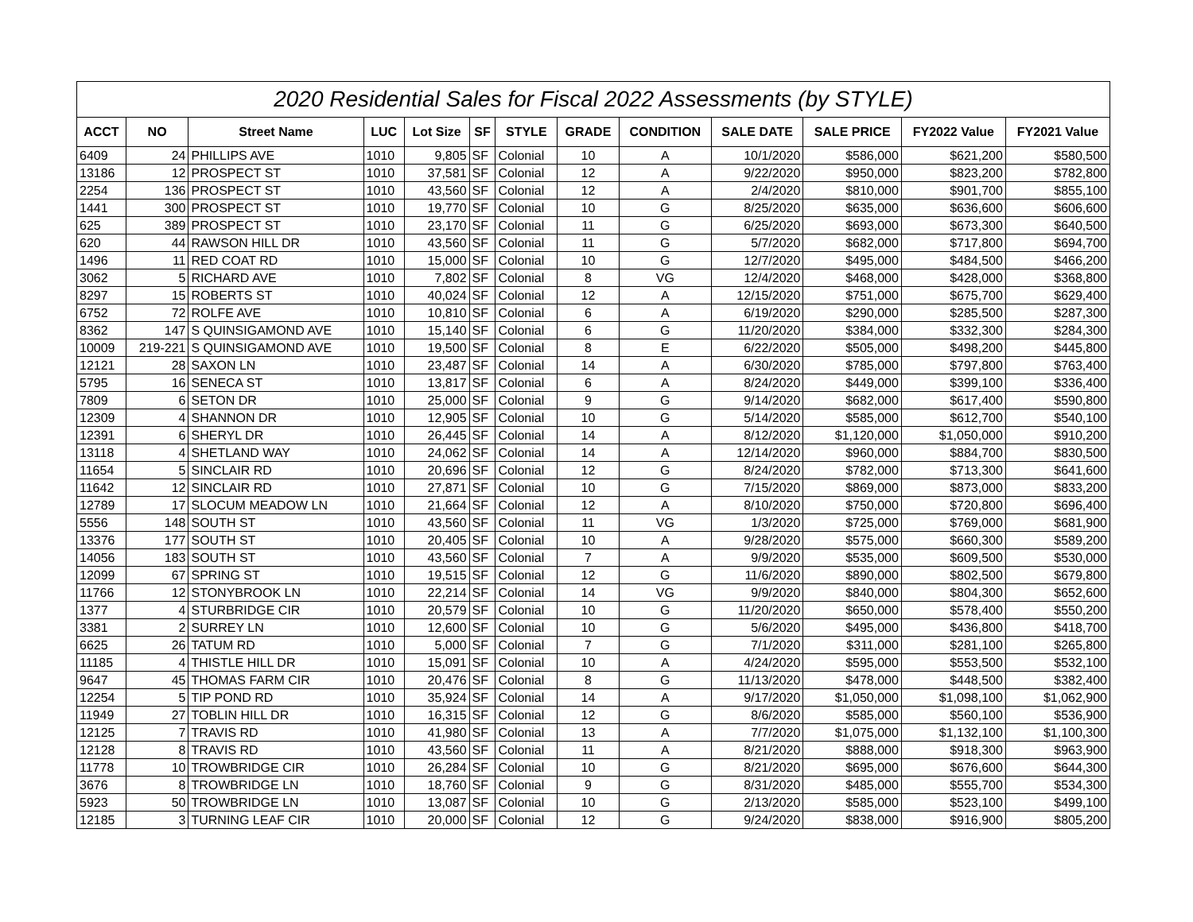| 2020 Residential Sales for Fiscal 2022 Assessments (by STYLE) | | | | | | | | | | | | |
| --- | --- | --- | --- | --- | --- | --- | --- | --- | --- | --- | --- | --- |
| ACCT | NO | Street Name | LUC | Lot Size | SF | STYLE | GRADE | CONDITION | SALE DATE | SALE PRICE | FY2022 Value | FY2021 Value |
| 6409 | 24 | PHILLIPS AVE | 1010 | 9,805 | SF | Colonial | 10 | A | 10/1/2020 | $586,000 | $621,200 | $580,500 |
| 13186 | 12 | PROSPECT ST | 1010 | 37,581 | SF | Colonial | 12 | A | 9/22/2020 | $950,000 | $823,200 | $782,800 |
| 2254 | 136 | PROSPECT ST | 1010 | 43,560 | SF | Colonial | 12 | A | 2/4/2020 | $810,000 | $901,700 | $855,100 |
| 1441 | 300 | PROSPECT ST | 1010 | 19,770 | SF | Colonial | 10 | G | 8/25/2020 | $635,000 | $636,600 | $606,600 |
| 625 | 389 | PROSPECT ST | 1010 | 23,170 | SF | Colonial | 11 | G | 6/25/2020 | $693,000 | $673,300 | $640,500 |
| 620 | 44 | RAWSON HILL DR | 1010 | 43,560 | SF | Colonial | 11 | G | 5/7/2020 | $682,000 | $717,800 | $694,700 |
| 1496 | 11 | RED COAT RD | 1010 | 15,000 | SF | Colonial | 10 | G | 12/7/2020 | $495,000 | $484,500 | $466,200 |
| 3062 | 5 | RICHARD AVE | 1010 | 7,802 | SF | Colonial | 8 | VG | 12/4/2020 | $468,000 | $428,000 | $368,800 |
| 8297 | 15 | ROBERTS ST | 1010 | 40,024 | SF | Colonial | 12 | A | 12/15/2020 | $751,000 | $675,700 | $629,400 |
| 6752 | 72 | ROLFE AVE | 1010 | 10,810 | SF | Colonial | 6 | A | 6/19/2020 | $290,000 | $285,500 | $287,300 |
| 8362 | 147 | S QUINSIGAMOND AVE | 1010 | 15,140 | SF | Colonial | 6 | G | 11/20/2020 | $384,000 | $332,300 | $284,300 |
| 10009 | 219-221 | S QUINSIGAMOND AVE | 1010 | 19,500 | SF | Colonial | 8 | E | 6/22/2020 | $505,000 | $498,200 | $445,800 |
| 12121 | 28 | SAXON LN | 1010 | 23,487 | SF | Colonial | 14 | A | 6/30/2020 | $785,000 | $797,800 | $763,400 |
| 5795 | 16 | SENECA ST | 1010 | 13,817 | SF | Colonial | 6 | A | 8/24/2020 | $449,000 | $399,100 | $336,400 |
| 7809 | 6 | SETON DR | 1010 | 25,000 | SF | Colonial | 9 | G | 9/14/2020 | $682,000 | $617,400 | $590,800 |
| 12309 | 4 | SHANNON DR | 1010 | 12,905 | SF | Colonial | 10 | G | 5/14/2020 | $585,000 | $612,700 | $540,100 |
| 12391 | 6 | SHERYL DR | 1010 | 26,445 | SF | Colonial | 14 | A | 8/12/2020 | $1,120,000 | $1,050,000 | $910,200 |
| 13118 | 4 | SHETLAND WAY | 1010 | 24,062 | SF | Colonial | 14 | A | 12/14/2020 | $960,000 | $884,700 | $830,500 |
| 11654 | 5 | SINCLAIR RD | 1010 | 20,696 | SF | Colonial | 12 | G | 8/24/2020 | $782,000 | $713,300 | $641,600 |
| 11642 | 12 | SINCLAIR RD | 1010 | 27,871 | SF | Colonial | 10 | G | 7/15/2020 | $869,000 | $873,000 | $833,200 |
| 12789 | 17 | SLOCUM MEADOW LN | 1010 | 21,664 | SF | Colonial | 12 | A | 8/10/2020 | $750,000 | $720,800 | $696,400 |
| 5556 | 148 | SOUTH ST | 1010 | 43,560 | SF | Colonial | 11 | VG | 1/3/2020 | $725,000 | $769,000 | $681,900 |
| 13376 | 177 | SOUTH ST | 1010 | 20,405 | SF | Colonial | 10 | A | 9/28/2020 | $575,000 | $660,300 | $589,200 |
| 14056 | 183 | SOUTH ST | 1010 | 43,560 | SF | Colonial | 7 | A | 9/9/2020 | $535,000 | $609,500 | $530,000 |
| 12099 | 67 | SPRING ST | 1010 | 19,515 | SF | Colonial | 12 | G | 11/6/2020 | $890,000 | $802,500 | $679,800 |
| 11766 | 12 | STONYBROOK LN | 1010 | 22,214 | SF | Colonial | 14 | VG | 9/9/2020 | $840,000 | $804,300 | $652,600 |
| 1377 | 4 | STURBRIDGE CIR | 1010 | 20,579 | SF | Colonial | 10 | G | 11/20/2020 | $650,000 | $578,400 | $550,200 |
| 3381 | 2 | SURREY LN | 1010 | 12,600 | SF | Colonial | 10 | G | 5/6/2020 | $495,000 | $436,800 | $418,700 |
| 6625 | 26 | TATUM RD | 1010 | 5,000 | SF | Colonial | 7 | G | 7/1/2020 | $311,000 | $281,100 | $265,800 |
| 11185 | 4 | THISTLE HILL DR | 1010 | 15,091 | SF | Colonial | 10 | A | 4/24/2020 | $595,000 | $553,500 | $532,100 |
| 9647 | 45 | THOMAS FARM CIR | 1010 | 20,476 | SF | Colonial | 8 | G | 11/13/2020 | $478,000 | $448,500 | $382,400 |
| 12254 | 5 | TIP POND RD | 1010 | 35,924 | SF | Colonial | 14 | A | 9/17/2020 | $1,050,000 | $1,098,100 | $1,062,900 |
| 11949 | 27 | TOBLIN HILL DR | 1010 | 16,315 | SF | Colonial | 12 | G | 8/6/2020 | $585,000 | $560,100 | $536,900 |
| 12125 | 7 | TRAVIS RD | 1010 | 41,980 | SF | Colonial | 13 | A | 7/7/2020 | $1,075,000 | $1,132,100 | $1,100,300 |
| 12128 | 8 | TRAVIS RD | 1010 | 43,560 | SF | Colonial | 11 | A | 8/21/2020 | $888,000 | $918,300 | $963,900 |
| 11778 | 10 | TROWBRIDGE CIR | 1010 | 26,284 | SF | Colonial | 10 | G | 8/21/2020 | $695,000 | $676,600 | $644,300 |
| 3676 | 8 | TROWBRIDGE LN | 1010 | 18,760 | SF | Colonial | 9 | G | 8/31/2020 | $485,000 | $555,700 | $534,300 |
| 5923 | 50 | TROWBRIDGE LN | 1010 | 13,087 | SF | Colonial | 10 | G | 2/13/2020 | $585,000 | $523,100 | $499,100 |
| 12185 | 3 | TURNING LEAF CIR | 1010 | 20,000 | SF | Colonial | 12 | G | 9/24/2020 | $838,000 | $916,900 | $805,200 |